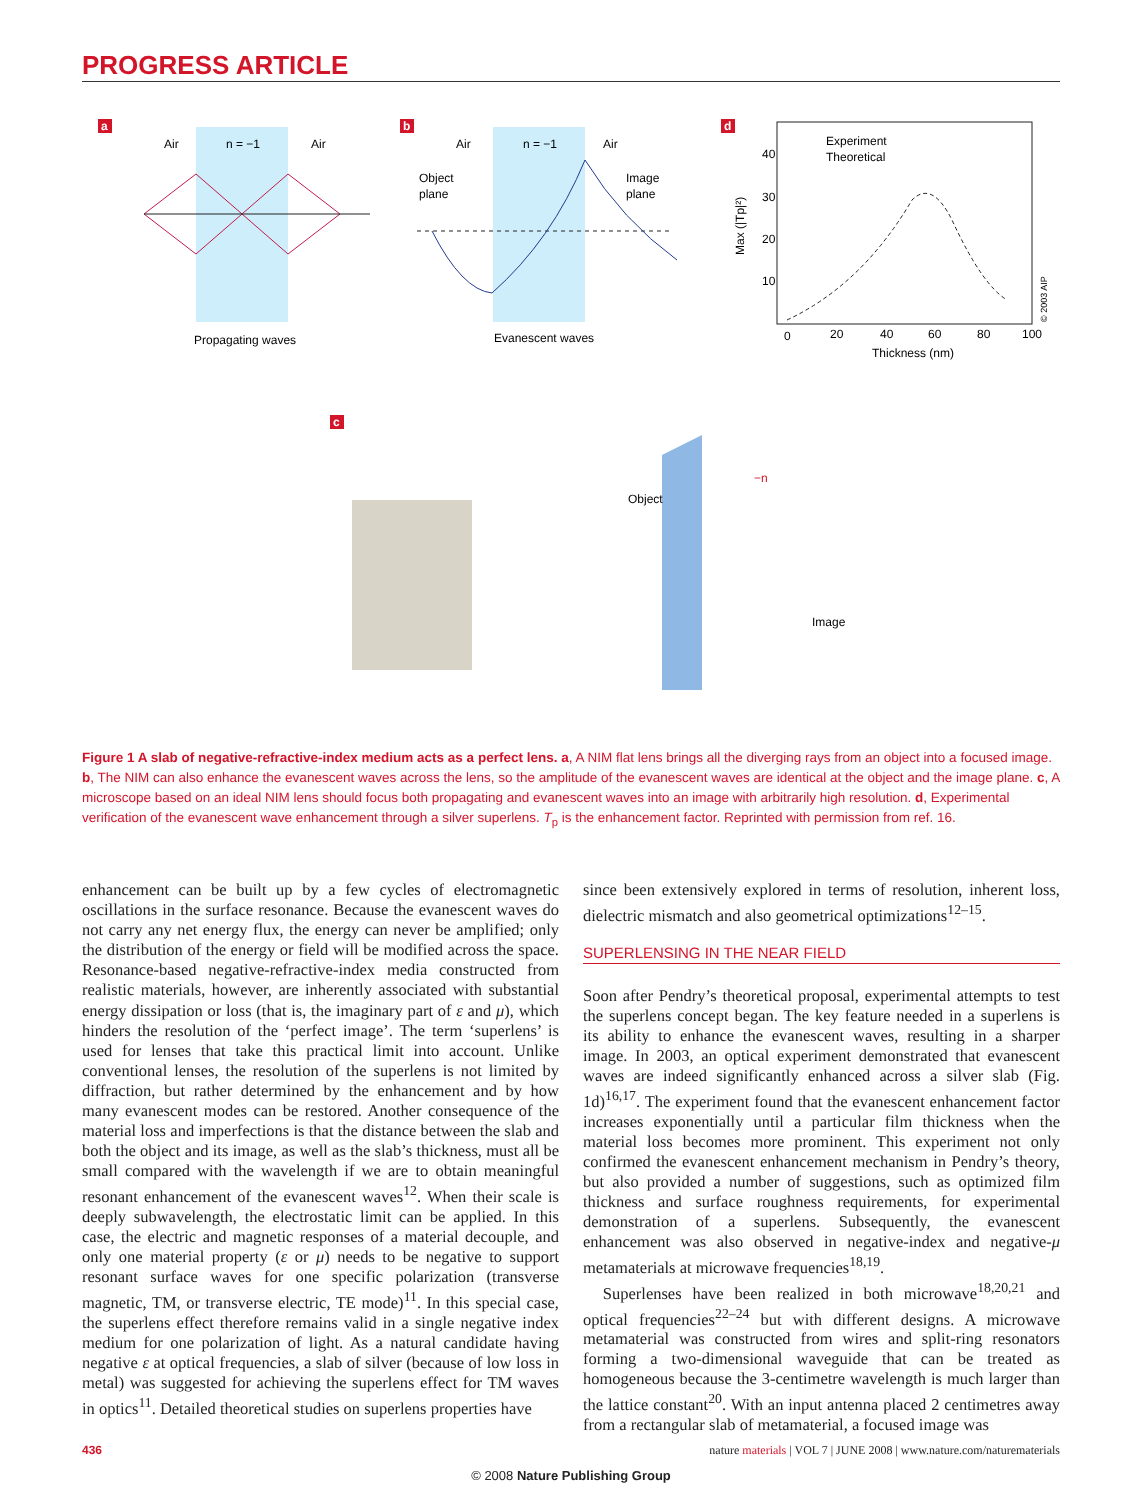PROGRESS ARTICLE
a
Air
n = −1
Air
Propagating waves
b
Air
n = −1
Air
Object
plane
Image
plane
Evanescent waves
d
Experiment
Theoretical
40
30
20
10
0
20
40
60
80
100
Thickness (nm)
Max (|Tp|²)
© 2003 AIP
c
Object
Image
−n
Figure 1 A slab of negative-refractive-index medium acts as a perfect lens. a, A NIM flat lens brings all the diverging rays from an object into a focused image. b, The NIM can also enhance the evanescent waves across the lens, so the amplitude of the evanescent waves are identical at the object and the image plane. c, A microscope based on an ideal NIM lens should focus both propagating and evanescent waves into an image with arbitrarily high resolution. d, Experimental verification of the evanescent wave enhancement through a silver superlens. T<sub>p</sub> is the enhancement factor. Reprinted with permission from ref. 16.
enhancement can be built up by a few cycles of electromagnetic oscillations in the surface resonance. Because the evanescent waves do not carry any net energy flux, the energy can never be amplified; only the distribution of the energy or field will be modified across the space. Resonance-based negative-refractive-index media constructed from realistic materials, however, are inherently associated with substantial energy dissipation or loss (that is, the imaginary part of ε and μ), which hinders the resolution of the ‘perfect image’. The term ‘superlens’ is used for lenses that take this practical limit into account. Unlike conventional lenses, the resolution of the superlens is not limited by diffraction, but rather determined by the enhancement and by how many evanescent modes can be restored. Another consequence of the material loss and imperfections is that the distance between the slab and both the object and its image, as well as the slab’s thickness, must all be small compared with the wavelength if we are to obtain meaningful resonant enhancement of the evanescent waves<sup>12</sup>. When their scale is deeply subwavelength, the electrostatic limit can be applied. In this case, the electric and magnetic responses of a material decouple, and only one material property (ε or μ) needs to be negative to support resonant surface waves for one specific polarization (transverse magnetic, TM, or transverse electric, TE mode)<sup>11</sup>. In this special case, the superlens effect therefore remains valid in a single negative index medium for one polarization of light. As a natural candidate having negative ε at optical frequencies, a slab of silver (because of low loss in metal) was suggested for achieving the superlens effect for TM waves in optics<sup>11</sup>. Detailed theoretical studies on superlens properties have
since been extensively explored in terms of resolution, inherent loss, dielectric mismatch and also geometrical optimizations<sup>12–15</sup>.
SUPERLENSING IN THE NEAR FIELD
Soon after Pendry’s theoretical proposal, experimental attempts to test the superlens concept began. The key feature needed in a superlens is its ability to enhance the evanescent waves, resulting in a sharper image. In 2003, an optical experiment demonstrated that evanescent waves are indeed significantly enhanced across a silver slab (Fig. 1d)<sup>16,17</sup>. The experiment found that the evanescent enhancement factor increases exponentially until a particular film thickness when the material loss becomes more prominent. This experiment not only confirmed the evanescent enhancement mechanism in Pendry’s theory, but also provided a number of suggestions, such as optimized film thickness and surface roughness requirements, for experimental demonstration of a superlens. Subsequently, the evanescent enhancement was also observed in negative-index and negative-μ metamaterials at microwave frequencies<sup>18,19</sup>.
Superlenses have been realized in both microwave<sup>18,20,21</sup> and optical frequencies<sup>22–24</sup> but with different designs. A microwave metamaterial was constructed from wires and split-ring resonators forming a two-dimensional waveguide that can be treated as homogeneous because the 3-centimetre wavelength is much larger than the lattice constant<sup>20</sup>. With an input antenna placed 2 centimetres away from a rectangular slab of metamaterial, a focused image was
436 nature materials | VOL 7 | JUNE 2008 | www.nature.com/naturematerials
© 2008 Nature Publishing Group